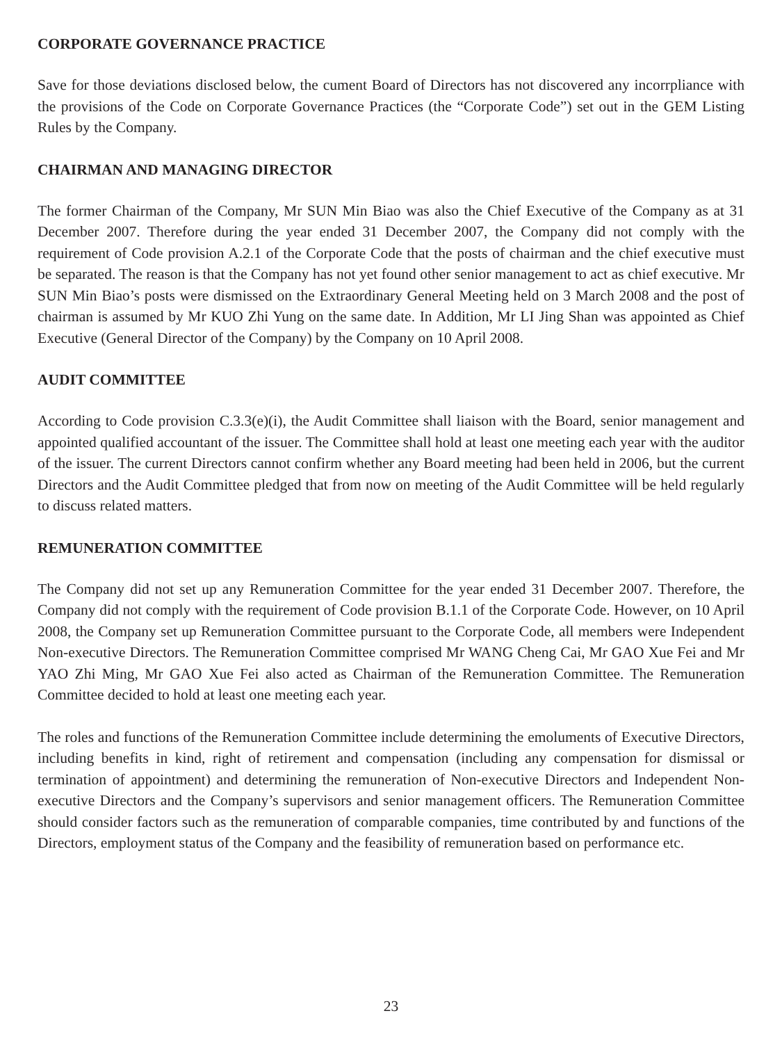CORPORATE GOVERNANCE PRACTICE
Save for those deviations disclosed below, the cument Board of Directors has not discovered any incorrpliance with the provisions of the Code on Corporate Governance Practices (the “Corporate Code”) set out in the GEM Listing Rules by the Company.
CHAIRMAN AND MANAGING DIRECTOR
The former Chairman of the Company, Mr SUN Min Biao was also the Chief Executive of the Company as at 31 December 2007. Therefore during the year ended 31 December 2007, the Company did not comply with the requirement of Code provision A.2.1 of the Corporate Code that the posts of chairman and the chief executive must be separated. The reason is that the Company has not yet found other senior management to act as chief executive. Mr SUN Min Biao’s posts were dismissed on the Extraordinary General Meeting held on 3 March 2008 and the post of chairman is assumed by Mr KUO Zhi Yung on the same date. In Addition, Mr LI Jing Shan was appointed as Chief Executive (General Director of the Company) by the Company on 10 April 2008.
AUDIT COMMITTEE
According to Code provision C.3.3(e)(i), the Audit Committee shall liaison with the Board, senior management and appointed qualified accountant of the issuer. The Committee shall hold at least one meeting each year with the auditor of the issuer. The current Directors cannot confirm whether any Board meeting had been held in 2006, but the current Directors and the Audit Committee pledged that from now on meeting of the Audit Committee will be held regularly to discuss related matters.
REMUNERATION COMMITTEE
The Company did not set up any Remuneration Committee for the year ended 31 December 2007. Therefore, the Company did not comply with the requirement of Code provision B.1.1 of the Corporate Code. However, on 10 April 2008, the Company set up Remuneration Committee pursuant to the Corporate Code, all members were Independent Non-executive Directors. The Remuneration Committee comprised Mr WANG Cheng Cai, Mr GAO Xue Fei and Mr YAO Zhi Ming, Mr GAO Xue Fei also acted as Chairman of the Remuneration Committee. The Remuneration Committee decided to hold at least one meeting each year.
The roles and functions of the Remuneration Committee include determining the emoluments of Executive Directors, including benefits in kind, right of retirement and compensation (including any compensation for dismissal or termination of appointment) and determining the remuneration of Non-executive Directors and Independent Non-executive Directors and the Company’s supervisors and senior management officers. The Remuneration Committee should consider factors such as the remuneration of comparable companies, time contributed by and functions of the Directors, employment status of the Company and the feasibility of remuneration based on performance etc.
23